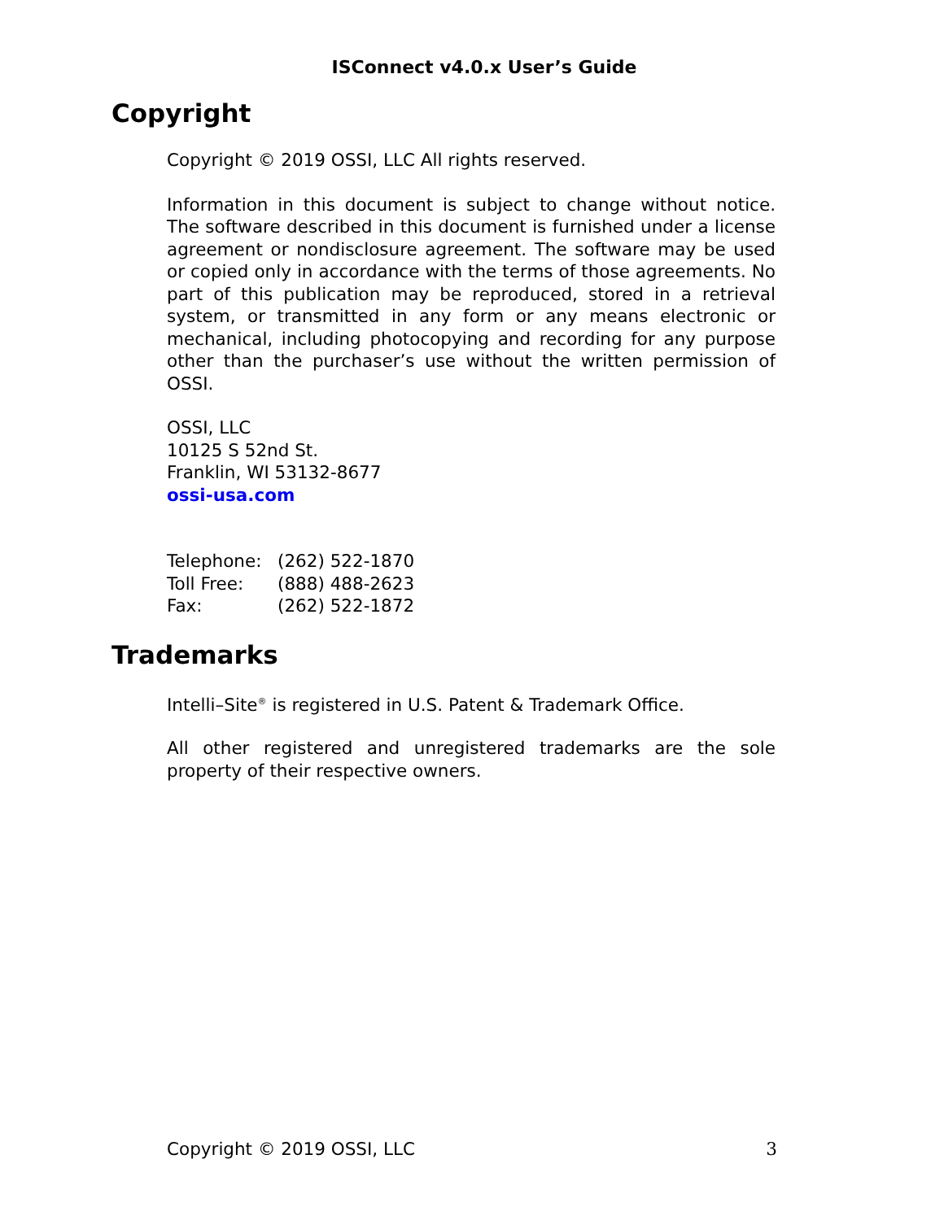ISConnect v4.0.x User’s Guide
Copyright
Copyright © 2019 OSSI, LLC All rights reserved.
Information in this document is subject to change without notice. The software described in this document is furnished under a license agreement or nondisclosure agreement. The software may be used or copied only in accordance with the terms of those agreements. No part of this publication may be reproduced, stored in a retrieval system, or transmitted in any form or any means electronic or mechanical, including photocopying and recording for any purpose other than the purchaser’s use without the written permission of OSSI.
OSSI, LLC
10125 S 52nd St.
Franklin, WI 53132-8677
ossi-usa.com
Telephone: (262) 522-1870
Toll Free: (888) 488-2623
Fax: (262) 522-1872
Trademarks
Intelli–Site<sup>®</sup> is registered in U.S. Patent & Trademark Office.
All other registered and unregistered trademarks are the sole property of their respective owners.
Copyright © 2019 OSSI, LLC 3